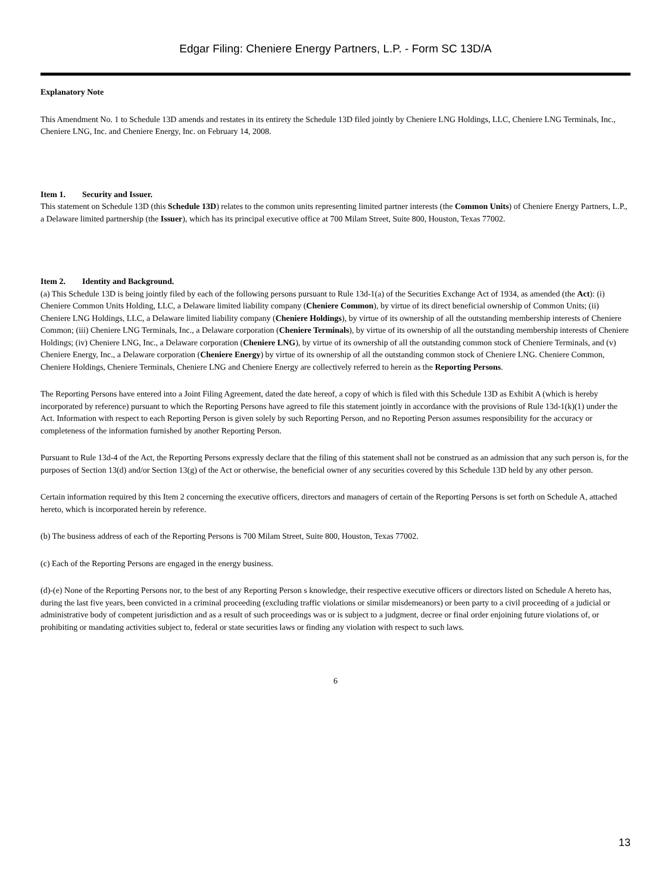Edgar Filing: Cheniere Energy Partners, L.P. - Form SC 13D/A
Explanatory Note
This Amendment No. 1 to Schedule 13D amends and restates in its entirety the Schedule 13D filed jointly by Cheniere LNG Holdings, LLC, Cheniere LNG Terminals, Inc., Cheniere LNG, Inc. and Cheniere Energy, Inc. on February 14, 2008.
Item 1. Security and Issuer.
This statement on Schedule 13D (this Schedule 13D) relates to the common units representing limited partner interests (the Common Units) of Cheniere Energy Partners, L.P., a Delaware limited partnership (the Issuer), which has its principal executive office at 700 Milam Street, Suite 800, Houston, Texas 77002.
Item 2. Identity and Background.
(a) This Schedule 13D is being jointly filed by each of the following persons pursuant to Rule 13d-1(a) of the Securities Exchange Act of 1934, as amended (the Act): (i) Cheniere Common Units Holding, LLC, a Delaware limited liability company (Cheniere Common), by virtue of its direct beneficial ownership of Common Units; (ii) Cheniere LNG Holdings, LLC, a Delaware limited liability company (Cheniere Holdings), by virtue of its ownership of all the outstanding membership interests of Cheniere Common; (iii) Cheniere LNG Terminals, Inc., a Delaware corporation (Cheniere Terminals), by virtue of its ownership of all the outstanding membership interests of Cheniere Holdings; (iv) Cheniere LNG, Inc., a Delaware corporation (Cheniere LNG), by virtue of its ownership of all the outstanding common stock of Cheniere Terminals, and (v) Cheniere Energy, Inc., a Delaware corporation (Cheniere Energy) by virtue of its ownership of all the outstanding common stock of Cheniere LNG. Cheniere Common, Cheniere Holdings, Cheniere Terminals, Cheniere LNG and Cheniere Energy are collectively referred to herein as the Reporting Persons.
The Reporting Persons have entered into a Joint Filing Agreement, dated the date hereof, a copy of which is filed with this Schedule 13D as Exhibit A (which is hereby incorporated by reference) pursuant to which the Reporting Persons have agreed to file this statement jointly in accordance with the provisions of Rule 13d-1(k)(1) under the Act. Information with respect to each Reporting Person is given solely by such Reporting Person, and no Reporting Person assumes responsibility for the accuracy or completeness of the information furnished by another Reporting Person.
Pursuant to Rule 13d-4 of the Act, the Reporting Persons expressly declare that the filing of this statement shall not be construed as an admission that any such person is, for the purposes of Section 13(d) and/or Section 13(g) of the Act or otherwise, the beneficial owner of any securities covered by this Schedule 13D held by any other person.
Certain information required by this Item 2 concerning the executive officers, directors and managers of certain of the Reporting Persons is set forth on Schedule A, attached hereto, which is incorporated herein by reference.
(b) The business address of each of the Reporting Persons is 700 Milam Street, Suite 800, Houston, Texas 77002.
(c) Each of the Reporting Persons are engaged in the energy business.
(d)-(e) None of the Reporting Persons nor, to the best of any Reporting Person s knowledge, their respective executive officers or directors listed on Schedule A hereto has, during the last five years, been convicted in a criminal proceeding (excluding traffic violations or similar misdemeanors) or been party to a civil proceeding of a judicial or administrative body of competent jurisdiction and as a result of such proceedings was or is subject to a judgment, decree or final order enjoining future violations of, or prohibiting or mandating activities subject to, federal or state securities laws or finding any violation with respect to such laws.
6
13